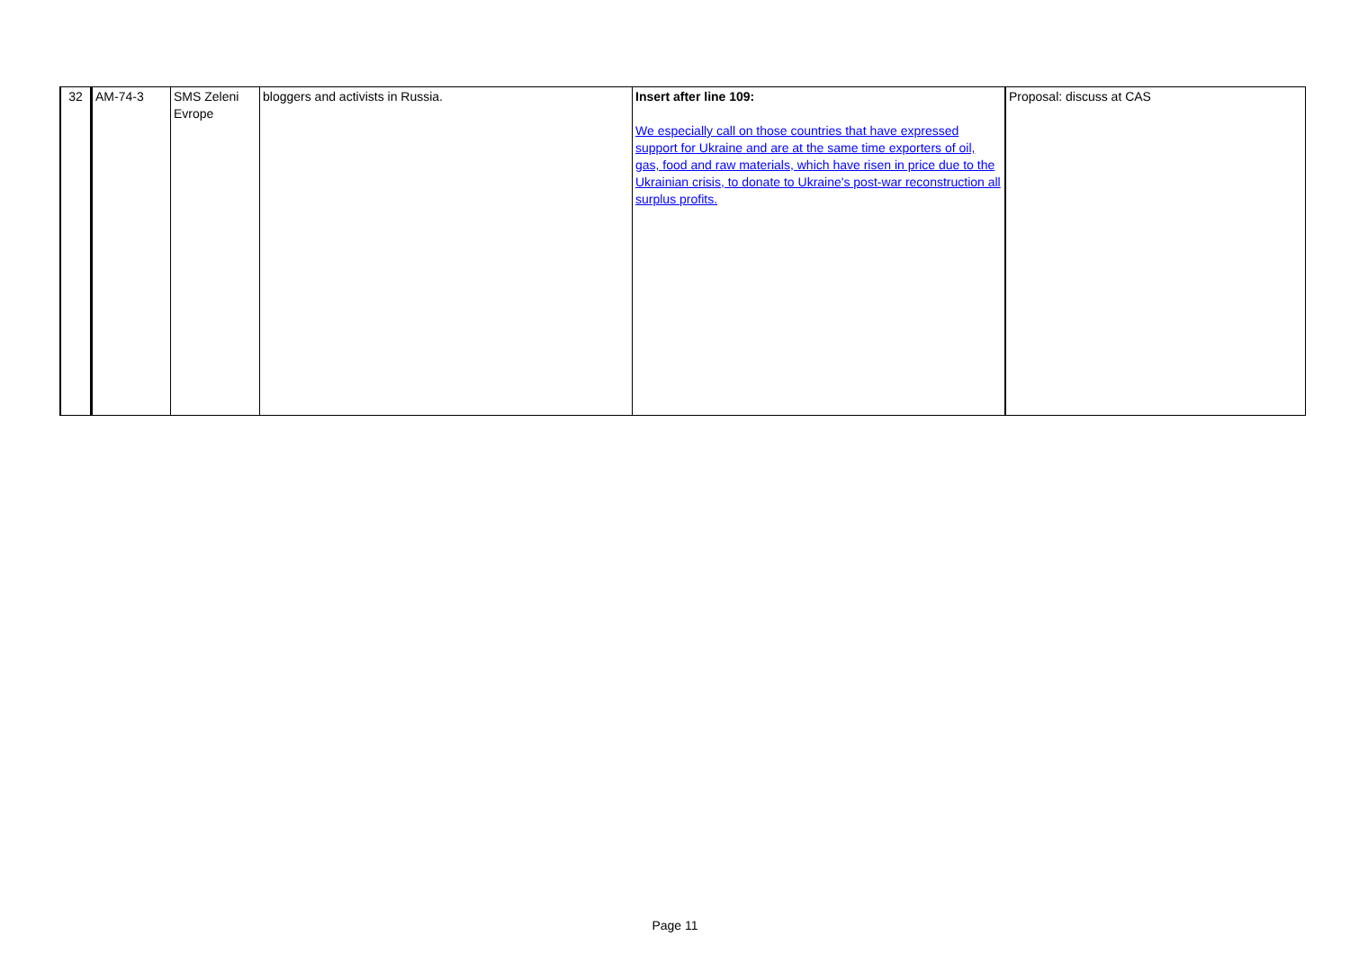| 32 | AM-74-3 | SMS Zeleni Evrope | bloggers and activists in Russia. | Insert after line 109: We especially call on those countries that have expressed support for Ukraine and are at the same time exporters of oil, gas, food and raw materials, which have risen in price due to the Ukrainian crisis, to donate to Ukraine's post-war reconstruction all surplus profits. | Proposal: discuss at CAS |
Page 11